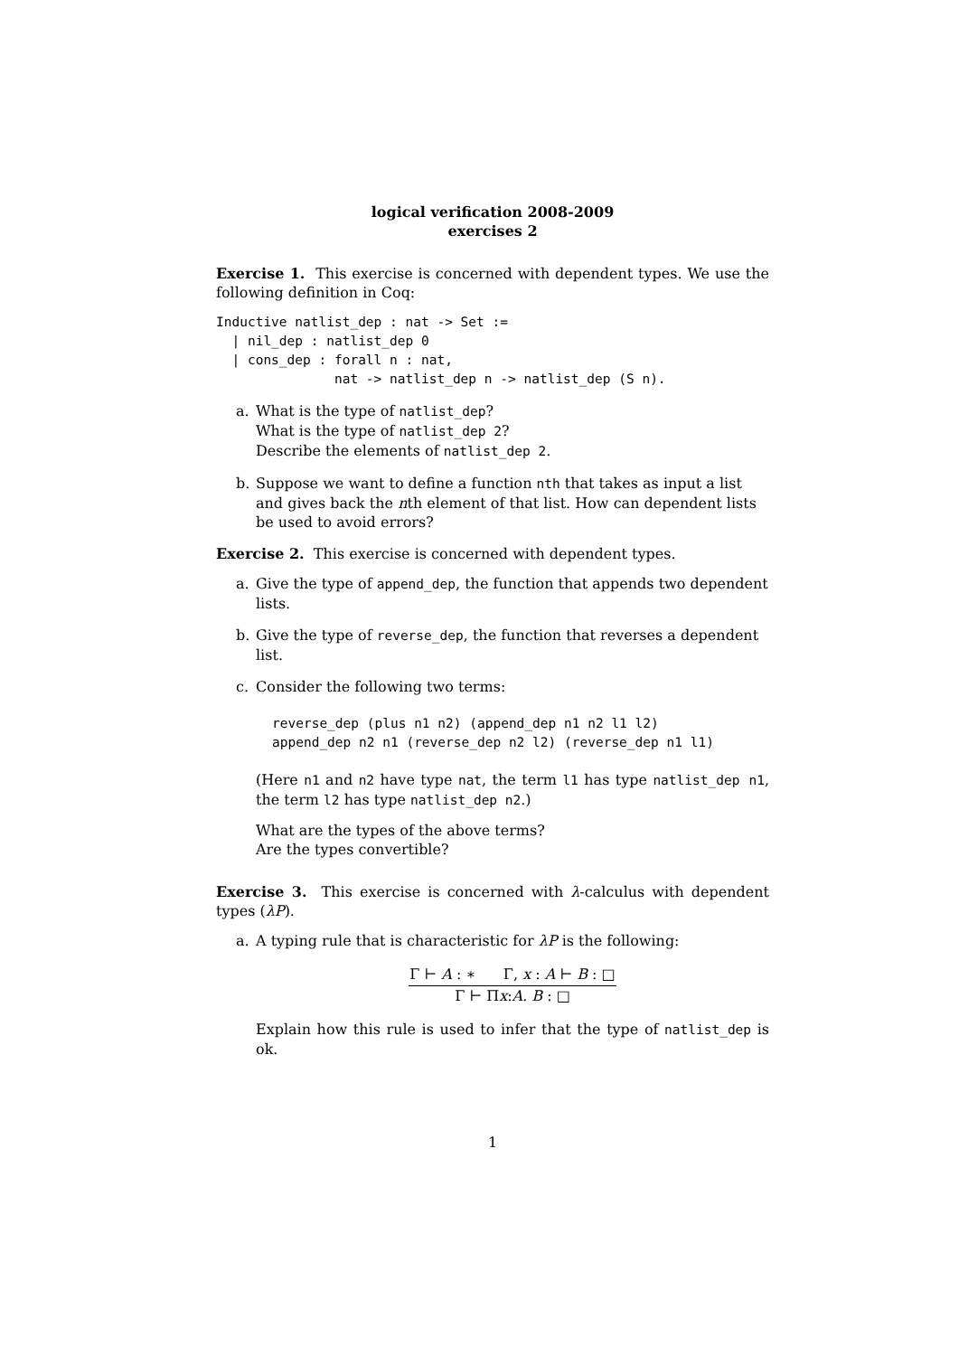logical verification 2008-2009
exercises 2
Exercise 1. This exercise is concerned with dependent types. We use the following definition in Coq:
Inductive natlist_dep : nat -> Set :=
  | nil_dep : natlist_dep 0
  | cons_dep : forall n : nat,
               nat -> natlist_dep n -> natlist_dep (S n).
a. What is the type of natlist_dep?
What is the type of natlist_dep 2?
Describe the elements of natlist_dep 2.
b. Suppose we want to define a function nth that takes as input a list and gives back the nth element of that list. How can dependent lists be used to avoid errors?
Exercise 2. This exercise is concerned with dependent types.
a. Give the type of append_dep, the function that appends two dependent lists.
b. Give the type of reverse_dep, the function that reverses a dependent list.
c. Consider the following two terms:
reverse_dep (plus n1 n2) (append_dep n1 n2 l1 l2)
append_dep n2 n1 (reverse_dep n2 l2) (reverse_dep n1 l1)
(Here n1 and n2 have type nat, the term l1 has type natlist_dep n1, the term l2 has type natlist_dep n2.)
What are the types of the above terms?
Are the types convertible?
Exercise 3. This exercise is concerned with λ-calculus with dependent types (λP).
a. A typing rule that is characteristic for λP is the following:
Γ ⊢ A : ∗ Γ, x : A ⊢ B : □
Γ ⊢ Πx:A. B : □
Explain how this rule is used to infer that the type of natlist_dep is ok.
1